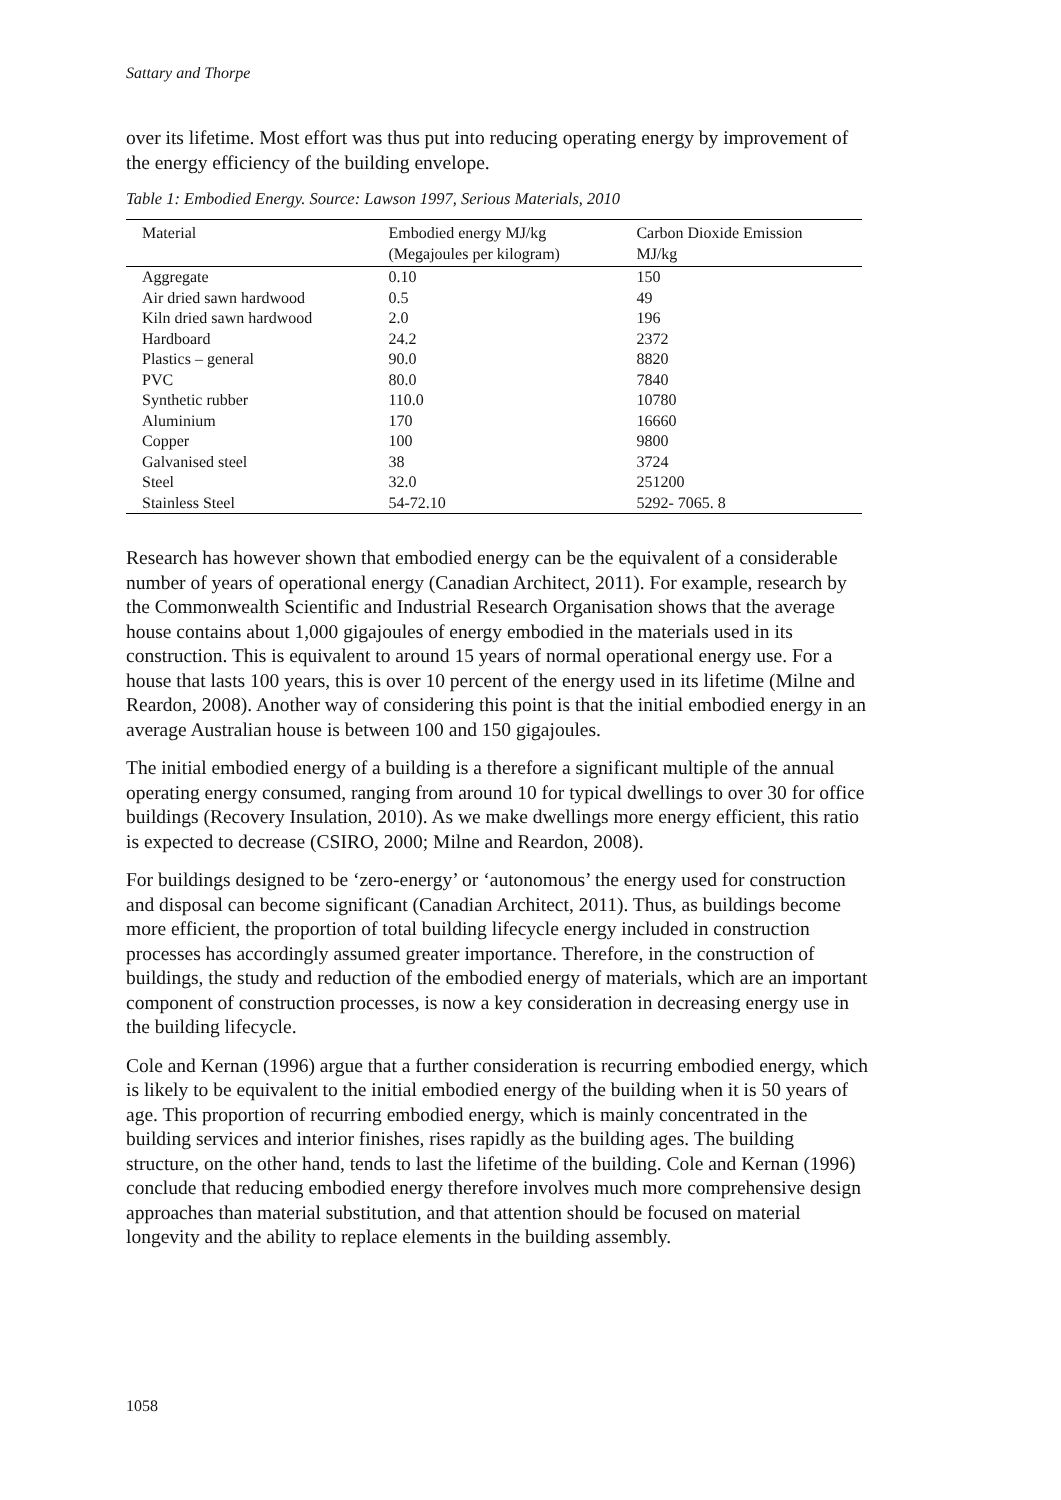Sattary and Thorpe
over its lifetime. Most effort was thus put into reducing operating energy by improvement of the energy efficiency of the building envelope.
Table 1: Embodied Energy. Source: Lawson 1997, Serious Materials, 2010
| Material | Embodied energy MJ/kg (Megajoules per kilogram) | Carbon Dioxide Emission MJ/kg |
| --- | --- | --- |
| Aggregate | 0.10 | 150 |
| Air dried sawn hardwood | 0.5 | 49 |
| Kiln dried sawn hardwood | 2.0 | 196 |
| Hardboard | 24.2 | 2372 |
| Plastics – general | 90.0 | 8820 |
| PVC | 80.0 | 7840 |
| Synthetic rubber | 110.0 | 10780 |
| Aluminium | 170 | 16660 |
| Copper | 100 | 9800 |
| Galvanised steel | 38 | 3724 |
| Steel | 32.0 | 251200 |
| Stainless Steel | 54-72.10 | 5292- 7065. 8 |
Research has however shown that embodied energy can be the equivalent of a considerable number of years of operational energy (Canadian Architect, 2011). For example, research by the Commonwealth Scientific and Industrial Research Organisation shows that the average house contains about 1,000 gigajoules of energy embodied in the materials used in its construction. This is equivalent to around 15 years of normal operational energy use. For a house that lasts 100 years, this is over 10 percent of the energy used in its lifetime (Milne and Reardon, 2008). Another way of considering this point is that the initial embodied energy in an average Australian house is between 100 and 150 gigajoules.
The initial embodied energy of a building is a therefore a significant multiple of the annual operating energy consumed, ranging from around 10 for typical dwellings to over 30 for office buildings (Recovery Insulation, 2010). As we make dwellings more energy efficient, this ratio is expected to decrease (CSIRO, 2000; Milne and Reardon, 2008).
For buildings designed to be ‘zero-energy’ or ‘autonomous’ the energy used for construction and disposal can become significant (Canadian Architect, 2011). Thus, as buildings become more efficient, the proportion of total building lifecycle energy included in construction processes has accordingly assumed greater importance. Therefore, in the construction of buildings, the study and reduction of the embodied energy of materials, which are an important component of construction processes, is now a key consideration in decreasing energy use in the building lifecycle.
Cole and Kernan (1996) argue that a further consideration is recurring embodied energy, which is likely to be equivalent to the initial embodied energy of the building when it is 50 years of age. This proportion of recurring embodied energy, which is mainly concentrated in the building services and interior finishes, rises rapidly as the building ages. The building structure, on the other hand, tends to last the lifetime of the building. Cole and Kernan (1996) conclude that reducing embodied energy therefore involves much more comprehensive design approaches than material substitution, and that attention should be focused on material longevity and the ability to replace elements in the building assembly.
1058